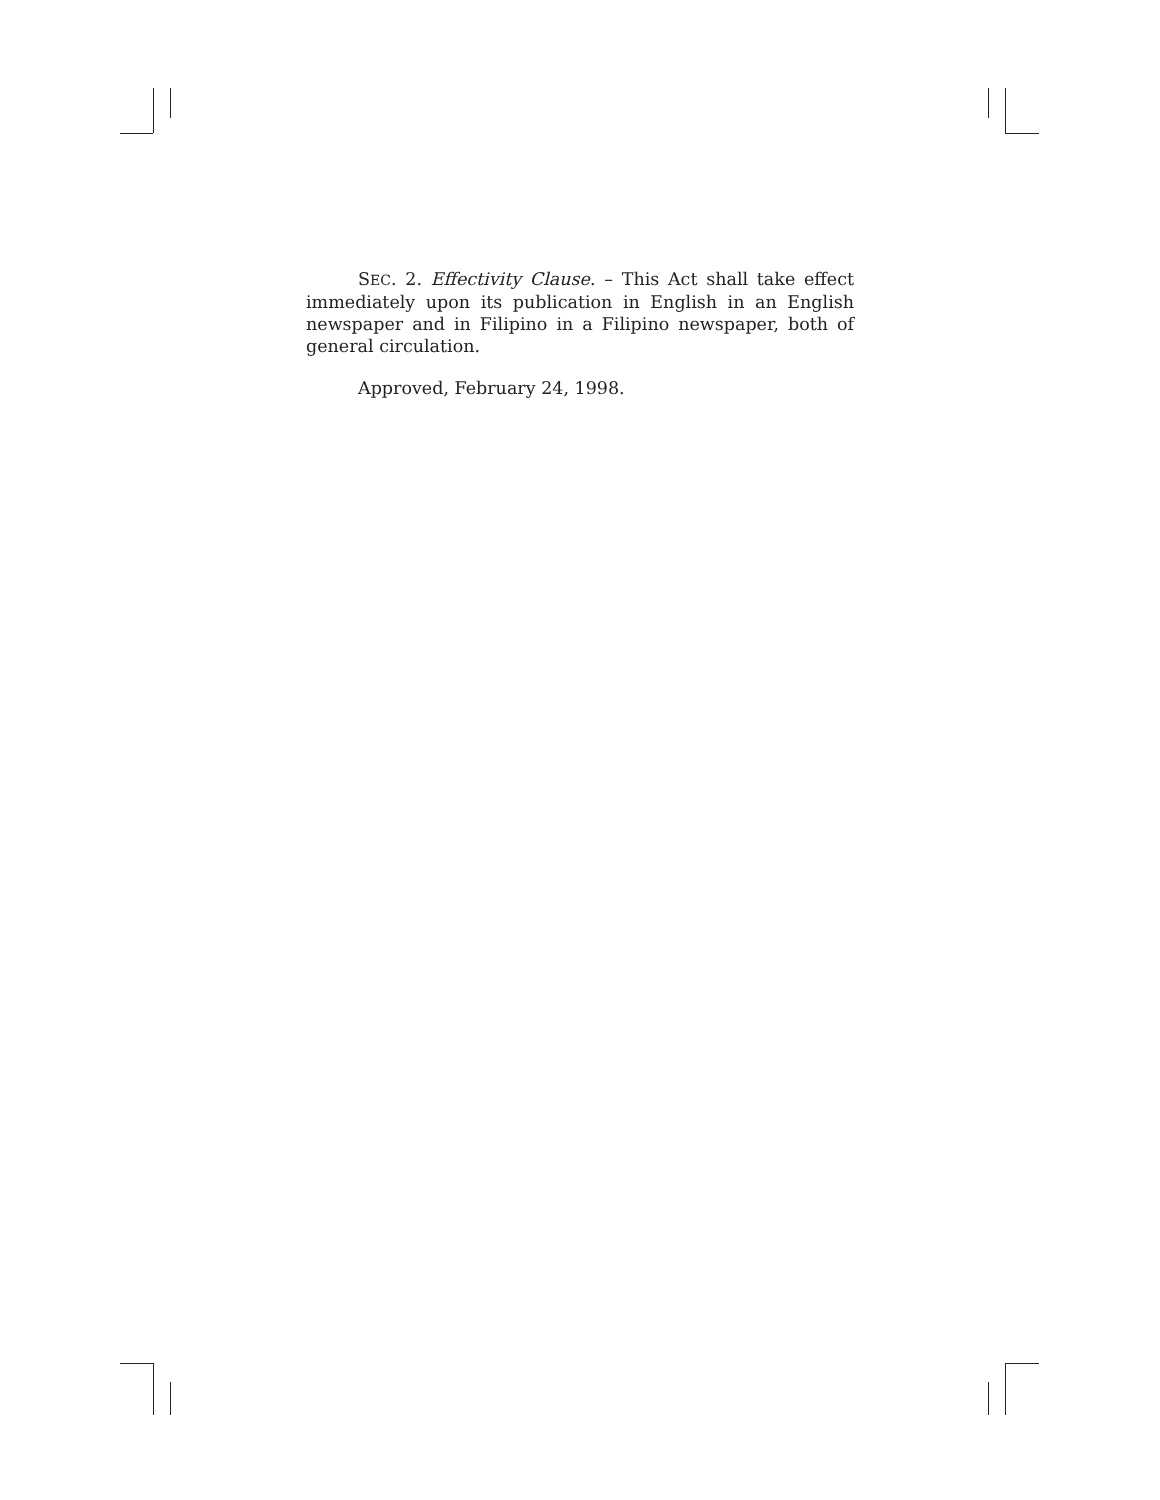SEC. 2. Effectivity Clause. – This Act shall take effect immediately upon its publication in English in an English newspaper and in Filipino in a Filipino newspaper, both of general circulation.
Approved, February 24, 1998.